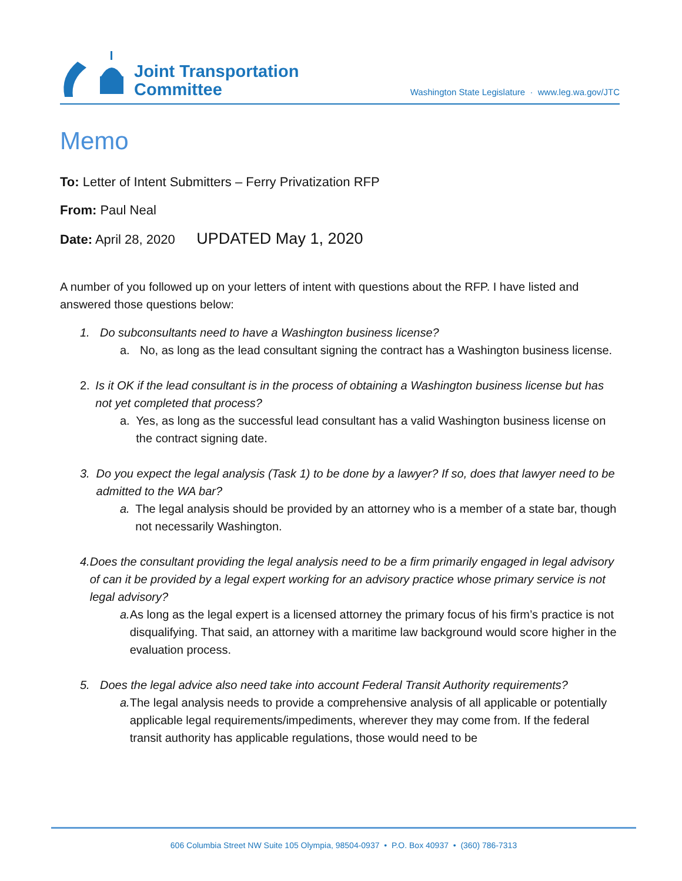Joint Transportation
Committee
Washington State Legislature · www.leg.wa.gov/JTC
Memo
To: Letter of Intent Submitters – Ferry Privatization RFP
From: Paul Neal
Date: April 28, 2020 UPDATED May 1, 2020
A number of you followed up on your letters of intent with questions about the RFP. I have listed and answered those questions below:
1. Do subconsultants need to have a Washington business license?
a. No, as long as the lead consultant signing the contract has a Washington business license.
2. Is it OK if the lead consultant is in the process of obtaining a Washington business license but has not yet completed that process?
a. Yes, as long as the successful lead consultant has a valid Washington business license on the contract signing date.
3. Do you expect the legal analysis (Task 1) to be done by a lawyer? If so, does that lawyer need to be admitted to the WA bar?
a. The legal analysis should be provided by an attorney who is a member of a state bar, though not necessarily Washington.
4. Does the consultant providing the legal analysis need to be a firm primarily engaged in legal advisory of can it be provided by a legal expert working for an advisory practice whose primary service is not legal advisory?
a. As long as the legal expert is a licensed attorney the primary focus of his firm’s practice is not disqualifying. That said, an attorney with a maritime law background would score higher in the evaluation process.
5. Does the legal advice also need take into account Federal Transit Authority requirements?
a. The legal analysis needs to provide a comprehensive analysis of all applicable or potentially applicable legal requirements/impediments, wherever they may come from. If the federal transit authority has applicable regulations, those would need to be
606 Columbia Street NW Suite 105 Olympia, 98504-0937 • P.O. Box 40937 • (360) 786-7313